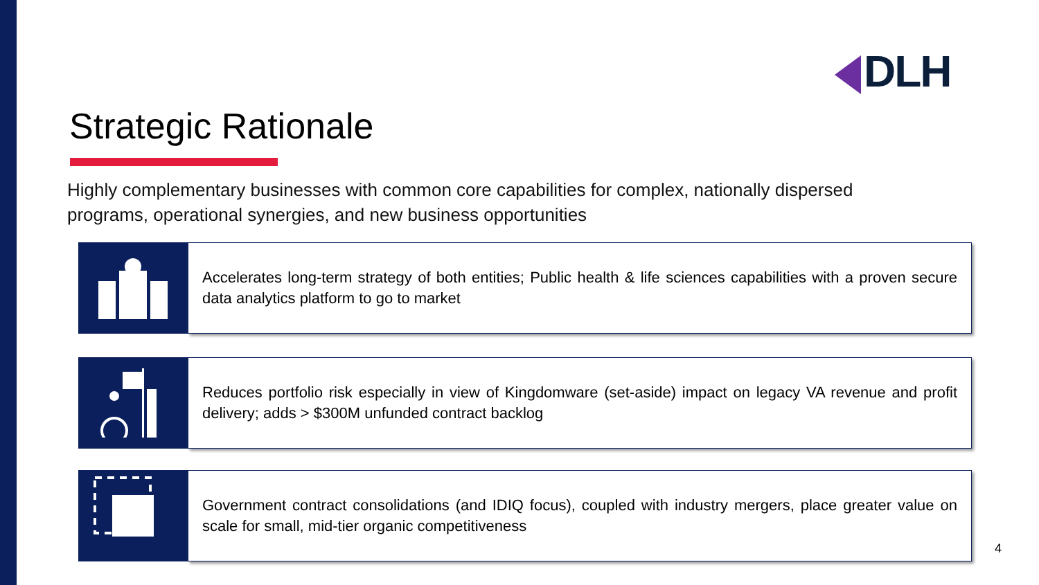DLH
Strategic Rationale
Highly complementary businesses with common core capabilities for complex, nationally dispersed programs, operational synergies, and new business opportunities
Accelerates long-term strategy of both entities; Public health & life sciences capabilities with a proven secure data analytics platform to go to market
Reduces portfolio risk especially in view of Kingdomware (set-aside) impact on legacy VA revenue and profit delivery; adds > $300M unfunded contract backlog
Government contract consolidations (and IDIQ focus), coupled with industry mergers, place greater value on scale for small, mid-tier organic competitiveness
4